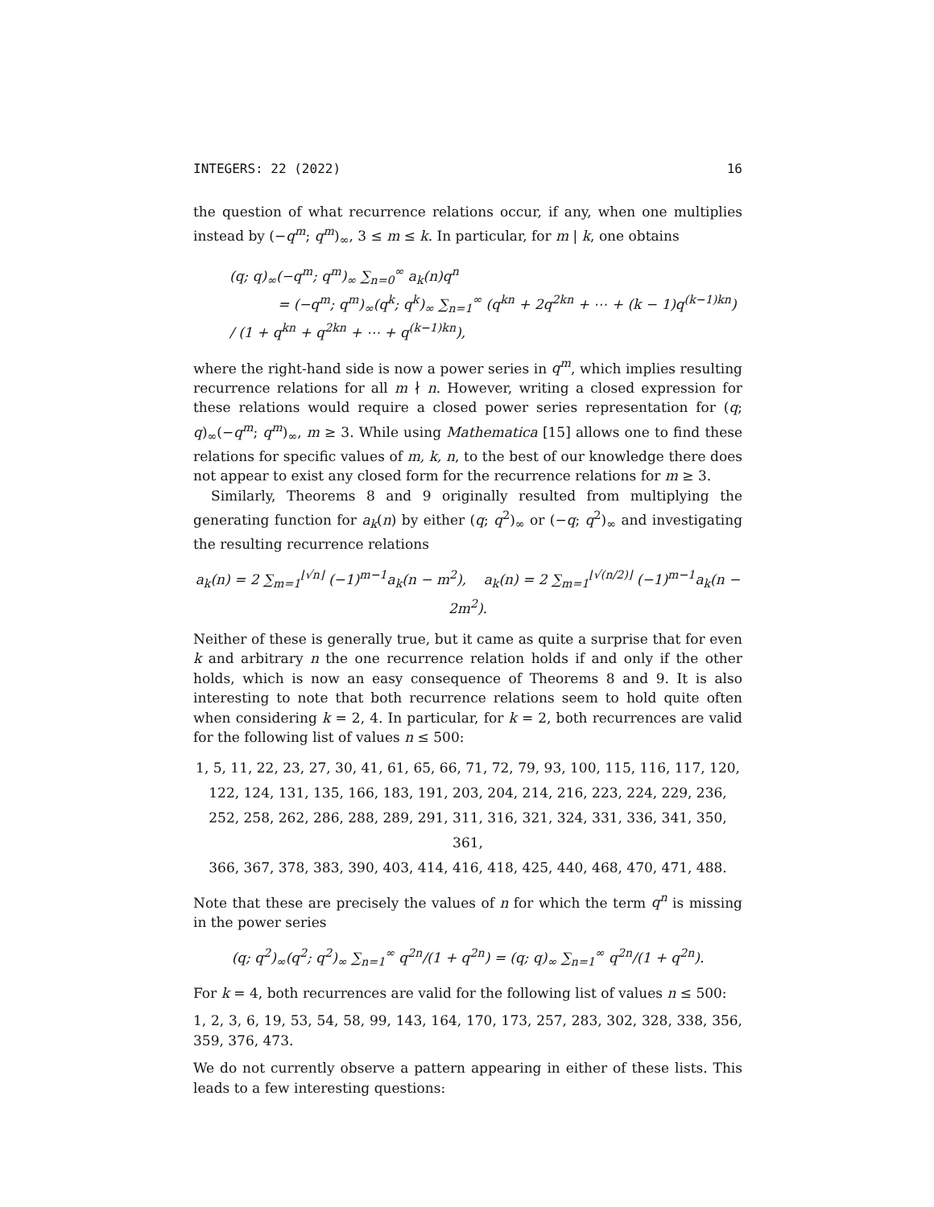INTEGERS: 22 (2022) 16
the question of what recurrence relations occur, if any, when one multiplies instead by (−q<sup>m</sup>; q<sup>m</sup>)<sub>∞</sub>, 3 ≤ m ≤ k. In particular, for m | k, one obtains
(q; q)<sub>∞</sub>(−q<sup>m</sup>; q<sup>m</sup>)<sub>∞</sub> ∑<sub>n=0</sub><sup>∞</sup> a<sub>k</sub>(n)q<sup>n</sup>
= (−q<sup>m</sup>; q<sup>m</sup>)<sub>∞</sub>(q<sup>k</sup>; q<sup>k</sup>)<sub>∞</sub> ∑<sub>n=1</sub><sup>∞</sup> (q<sup>kn</sup> + 2q<sup>2kn</sup> + ⋯ + (k − 1)q<sup>(k−1)kn</sup>) / (1 + q<sup>kn</sup> + q<sup>2kn</sup> + ⋯ + q<sup>(k−1)kn</sup>),
where the right-hand side is now a power series in q<sup>m</sup>, which implies resulting recurrence relations for all m ∤ n. However, writing a closed expression for these relations would require a closed power series representation for (q; q)<sub>∞</sub>(−q<sup>m</sup>; q<sup>m</sup>)<sub>∞</sub>, m ≥ 3. While using Mathematica [15] allows one to find these relations for specific values of m, k, n, to the best of our knowledge there does not appear to exist any closed form for the recurrence relations for m ≥ 3.
Similarly, Theorems 8 and 9 originally resulted from multiplying the generating function for a<sub>k</sub>(n) by either (q; q<sup>2</sup>)<sub>∞</sub> or (−q; q<sup>2</sup>)<sub>∞</sub> and investigating the resulting recurrence relations
a<sub>k</sub>(n) = 2 ∑<sub>m=1</sub><sup>⌊√n⌋</sup> (−1)<sup>m−1</sup>a<sub>k</sub>(n − m<sup>2</sup>), a<sub>k</sub>(n) = 2 ∑<sub>m=1</sub><sup>⌊√(n/2)⌋</sup> (−1)<sup>m−1</sup>a<sub>k</sub>(n − 2m<sup>2</sup>).
Neither of these is generally true, but it came as quite a surprise that for even k and arbitrary n the one recurrence relation holds if and only if the other holds, which is now an easy consequence of Theorems 8 and 9. It is also interesting to note that both recurrence relations seem to hold quite often when considering k = 2, 4. In particular, for k = 2, both recurrences are valid for the following list of values n ≤ 500:
1, 5, 11, 22, 23, 27, 30, 41, 61, 65, 66, 71, 72, 79, 93, 100, 115, 116, 117, 120,
122, 124, 131, 135, 166, 183, 191, 203, 204, 214, 216, 223, 224, 229, 236,
252, 258, 262, 286, 288, 289, 291, 311, 316, 321, 324, 331, 336, 341, 350, 361,
366, 367, 378, 383, 390, 403, 414, 416, 418, 425, 440, 468, 470, 471, 488.
Note that these are precisely the values of n for which the term q<sup>n</sup> is missing in the power series
(q; q<sup>2</sup>)<sub>∞</sub>(q<sup>2</sup>; q<sup>2</sup>)<sub>∞</sub> ∑<sub>n=1</sub><sup>∞</sup> q<sup>2n</sup>/(1 + q<sup>2n</sup>) = (q; q)<sub>∞</sub> ∑<sub>n=1</sub><sup>∞</sup> q<sup>2n</sup>/(1 + q<sup>2n</sup>).
For k = 4, both recurrences are valid for the following list of values n ≤ 500:
1, 2, 3, 6, 19, 53, 54, 58, 99, 143, 164, 170, 173, 257, 283, 302, 328, 338, 356, 359, 376, 473.
We do not currently observe a pattern appearing in either of these lists. This leads to a few interesting questions: